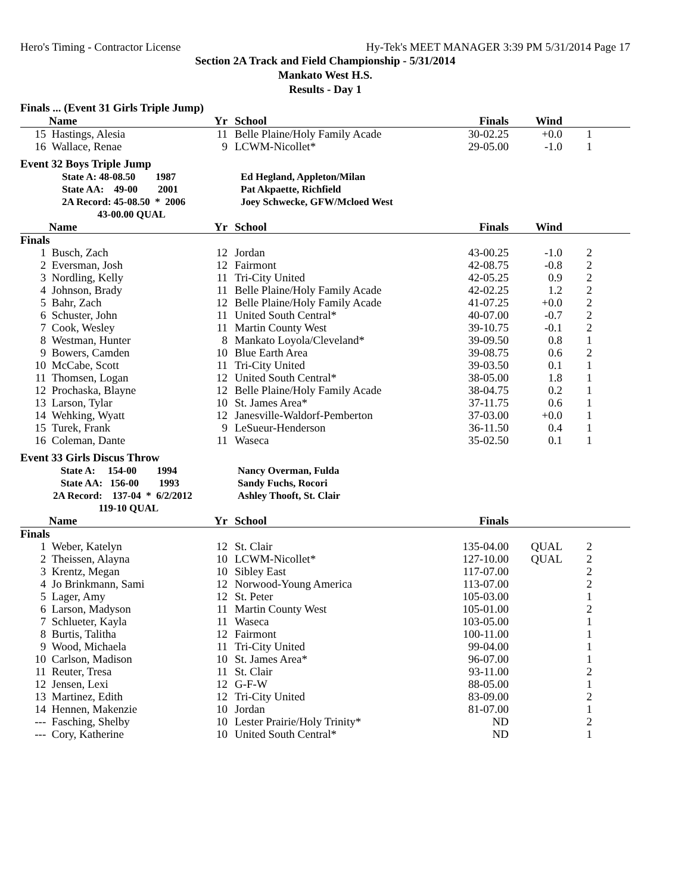Hero's Timing - Contractor License Hy-Tek's MEET MANAGER 3:39 PM 5/31/2014 Page 17
Section 2A Track and Field Championship - 5/31/2014
Mankato West H.S.
Results - Day 1
Finals ... (Event 31 Girls Triple Jump)
| | Name | Yr | | School | Finals | Wind | | |
| --- | --- | --- | --- | --- | --- | --- | --- | --- |
| 15 | Hastings, Alesia | 11 | | Belle Plaine/Holy Family Acade | 30-02.25 | +0.0 | 1 | |
| 16 | Wallace, Renae | 9 | | LCWM-Nicollet* | 29-05.00 | -1.0 | 1 | |
Event 32 Boys Triple Jump
| | State A: 48-08.50 1987 | Ed Hegland, Appleton/Milan |
| | State AA: 49-00 2001 | Pat Akpaette, Richfield |
| | 2A Record: 45-08.50 * 2006 | Joey Schwecke, GFW/Mcloed West |
| | 43-00.00 QUAL | |
| | Name | Yr | | School | Finals | Wind | | |
| --- | --- | --- | --- | --- | --- | --- | --- | --- |
| Finals | | | | | | | | |
| 1 | Busch, Zach | 12 | | Jordan | 43-00.25 | -1.0 | 2 | |
| 2 | Eversman, Josh | 12 | | Fairmont | 42-08.75 | -0.8 | 2 | |
| 3 | Nordling, Kelly | 11 | | Tri-City United | 42-05.25 | 0.9 | 2 | |
| 4 | Johnson, Brady | 11 | | Belle Plaine/Holy Family Acade | 42-02.25 | 1.2 | 2 | |
| 5 | Bahr, Zach | 12 | | Belle Plaine/Holy Family Acade | 41-07.25 | +0.0 | 2 | |
| 6 | Schuster, John | 11 | | United South Central* | 40-07.00 | -0.7 | 2 | |
| 7 | Cook, Wesley | 11 | | Martin County West | 39-10.75 | -0.1 | 2 | |
| 8 | Westman, Hunter | 8 | | Mankato Loyola/Cleveland* | 39-09.50 | 0.8 | 1 | |
| 9 | Bowers, Camden | 10 | | Blue Earth Area | 39-08.75 | 0.6 | 2 | |
| 10 | McCabe, Scott | 11 | | Tri-City United | 39-03.50 | 0.1 | 1 | |
| 11 | Thomsen, Logan | 12 | | United South Central* | 38-05.00 | 1.8 | 1 | |
| 12 | Prochaska, Blayne | 12 | | Belle Plaine/Holy Family Acade | 38-04.75 | 0.2 | 1 | |
| 13 | Larson, Tylar | 10 | | St. James Area* | 37-11.75 | 0.6 | 1 | |
| 14 | Wehking, Wyatt | 12 | | Janesville-Waldorf-Pemberton | 37-03.00 | +0.0 | 1 | |
| 15 | Turek, Frank | 9 | | LeSueur-Henderson | 36-11.50 | 0.4 | 1 | |
| 16 | Coleman, Dante | 11 | | Waseca | 35-02.50 | 0.1 | 1 | |
Event 33 Girls Discus Throw
| | State A: 154-00 1994 | Nancy Overman, Fulda |
| | State AA: 156-00 1993 | Sandy Fuchs, Rocori |
| | 2A Record: 137-04 * 6/2/2012 | Ashley Thooft, St. Clair |
| | 119-10 QUAL | |
| | Name | Yr | | School | Finals | | | |
| --- | --- | --- | --- | --- | --- | --- | --- | --- |
| Finals | | | | | | | | |
| 1 | Weber, Katelyn | 12 | | St. Clair | 135-04.00 | QUAL | 2 | |
| 2 | Theissen, Alayna | 10 | | LCWM-Nicollet* | 127-10.00 | QUAL | 2 | |
| 3 | Krentz, Megan | 10 | | Sibley East | 117-07.00 | | 2 | |
| 4 | Jo Brinkmann, Sami | 12 | | Norwood-Young America | 113-07.00 | | 2 | |
| 5 | Lager, Amy | 12 | | St. Peter | 105-03.00 | | 1 | |
| 6 | Larson, Madyson | 11 | | Martin County West | 105-01.00 | | 2 | |
| 7 | Schlueter, Kayla | 11 | | Waseca | 103-05.00 | | 1 | |
| 8 | Burtis, Talitha | 12 | | Fairmont | 100-11.00 | | 1 | |
| 9 | Wood, Michaela | 11 | | Tri-City United | 99-04.00 | | 1 | |
| 10 | Carlson, Madison | 10 | | St. James Area* | 96-07.00 | | 1 | |
| 11 | Reuter, Tresa | 11 | | St. Clair | 93-11.00 | | 2 | |
| 12 | Jensen, Lexi | 12 | | G-F-W | 88-05.00 | | 1 | |
| 13 | Martinez, Edith | 12 | | Tri-City United | 83-09.00 | | 2 | |
| 14 | Hennen, Makenzie | 10 | | Jordan | 81-07.00 | | 1 | |
| --- | Fasching, Shelby | 10 | | Lester Prairie/Holy Trinity* | ND | | 2 | |
| --- | Cory, Katherine | 10 | | United South Central* | ND | | 1 | |